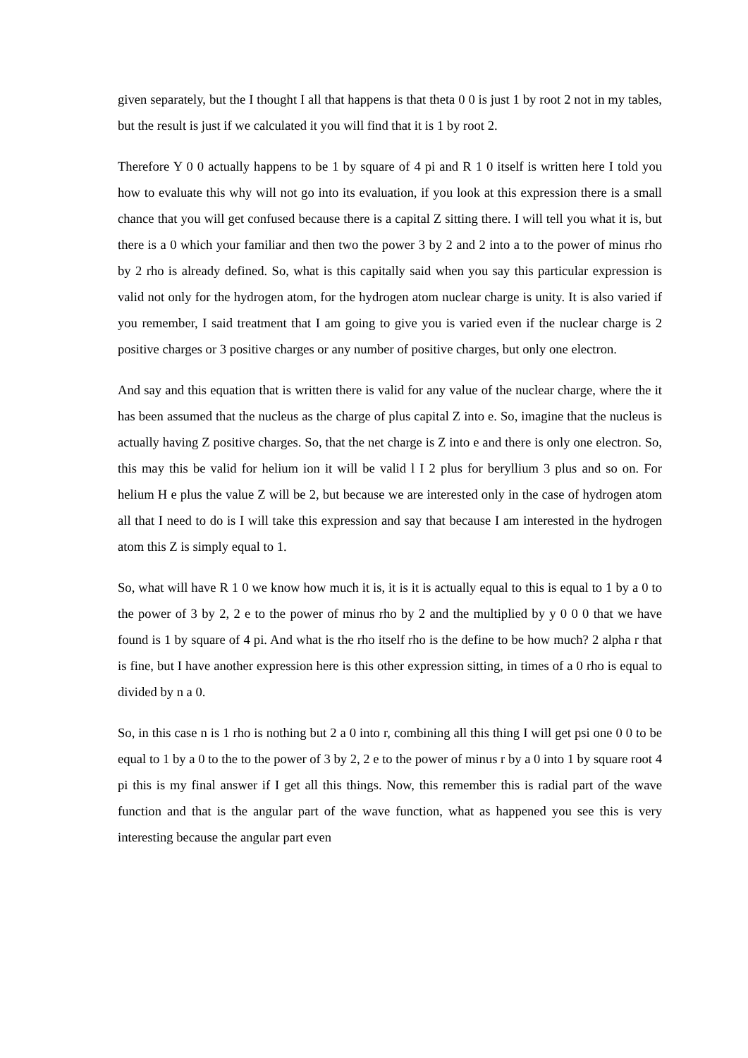given separately, but the I thought I all that happens is that theta 0 0 is just 1 by root 2 not in my tables, but the result is just if we calculated it you will find that it is 1 by root 2.
Therefore Y 0 0 actually happens to be 1 by square of 4 pi and R 1 0 itself is written here I told you how to evaluate this why will not go into its evaluation, if you look at this expression there is a small chance that you will get confused because there is a capital Z sitting there. I will tell you what it is, but there is a 0 which your familiar and then two the power 3 by 2 and 2 into a to the power of minus rho by 2 rho is already defined. So, what is this capitally said when you say this particular expression is valid not only for the hydrogen atom, for the hydrogen atom nuclear charge is unity. It is also varied if you remember, I said treatment that I am going to give you is varied even if the nuclear charge is 2 positive charges or 3 positive charges or any number of positive charges, but only one electron.
And say and this equation that is written there is valid for any value of the nuclear charge, where the it has been assumed that the nucleus as the charge of plus capital Z into e. So, imagine that the nucleus is actually having Z positive charges. So, that the net charge is Z into e and there is only one electron. So, this may this be valid for helium ion it will be valid l I 2 plus for beryllium 3 plus and so on. For helium H e plus the value Z will be 2, but because we are interested only in the case of hydrogen atom all that I need to do is I will take this expression and say that because I am interested in the hydrogen atom this Z is simply equal to 1.
So, what will have R 1 0 we know how much it is, it is it is actually equal to this is equal to 1 by a 0 to the power of 3 by 2, 2 e to the power of minus rho by 2 and the multiplied by y 0 0 0 that we have found is 1 by square of 4 pi. And what is the rho itself rho is the define to be how much? 2 alpha r that is fine, but I have another expression here is this other expression sitting, in times of a 0 rho is equal to divided by n a 0.
So, in this case n is 1 rho is nothing but 2 a 0 into r, combining all this thing I will get psi one 0 0 to be equal to 1 by a 0 to the to the power of 3 by 2, 2 e to the power of minus r by a 0 into 1 by square root 4 pi this is my final answer if I get all this things. Now, this remember this is radial part of the wave function and that is the angular part of the wave function, what as happened you see this is very interesting because the angular part even